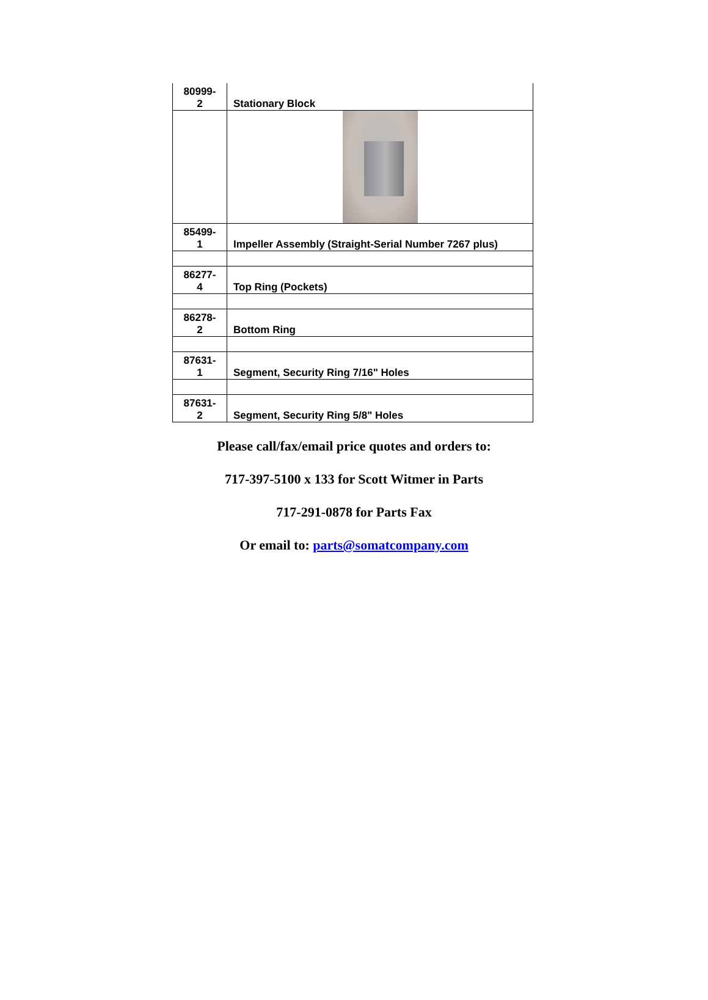| 80999- 2 | Stationary Block |
| 85499- 1 | Impeller Assembly (Straight-Serial Number 7267 plus) |
| 86277- 4 | Top Ring (Pockets) |
| 86278- 2 | Bottom Ring |
| 87631- 1 | Segment, Security Ring 7/16" Holes |
| 87631- 2 | Segment, Security Ring 5/8" Holes |
Please call/fax/email price quotes and orders to:
717-397-5100 x 133 for Scott Witmer in Parts
717-291-0878 for Parts Fax
Or email to: parts@somatcompany.com